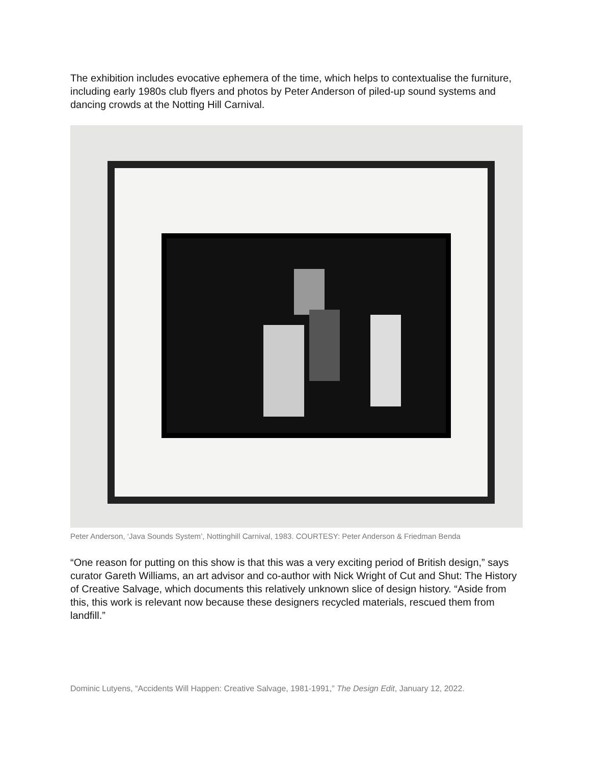The exhibition includes evocative ephemera of the time, which helps to contextualise the furniture, including early 1980s club flyers and photos by Peter Anderson of piled-up sound systems and dancing crowds at the Notting Hill Carnival.
Peter Anderson, ‘Java Sounds System’, Nottinghill Carnival, 1983. COURTESY: Peter Anderson & Friedman Benda
“One reason for putting on this show is that this was a very exciting period of British design,” says curator Gareth Williams, an art advisor and co-author with Nick Wright of Cut and Shut: The History of Creative Salvage, which documents this relatively unknown slice of design history. “Aside from this, this work is relevant now because these designers recycled materials, rescued them from landfill.”
Dominic Lutyens, “Accidents Will Happen: Creative Salvage, 1981-1991,” The Design Edit, January 12, 2022.